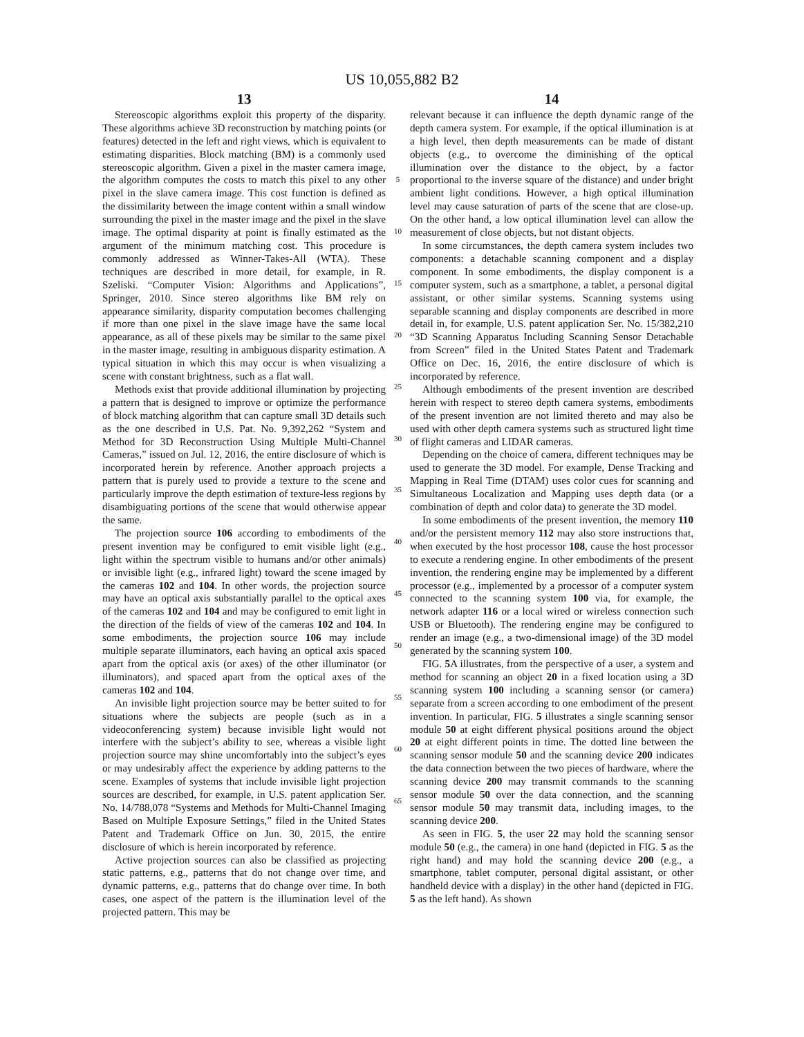US 10,055,882 B2
13
Stereoscopic algorithms exploit this property of the disparity. These algorithms achieve 3D reconstruction by matching points (or features) detected in the left and right views, which is equivalent to estimating disparities. Block matching (BM) is a commonly used stereoscopic algorithm. Given a pixel in the master camera image, the algorithm computes the costs to match this pixel to any other pixel in the slave camera image. This cost function is defined as the dissimilarity between the image content within a small window surrounding the pixel in the master image and the pixel in the slave image. The optimal disparity at point is finally estimated as the argument of the minimum matching cost. This procedure is commonly addressed as Winner-Takes-All (WTA). These techniques are described in more detail, for example, in R. Szeliski. “Computer Vision: Algorithms and Applications”, Springer, 2010. Since stereo algorithms like BM rely on appearance similarity, disparity computation becomes challenging if more than one pixel in the slave image have the same local appearance, as all of these pixels may be similar to the same pixel in the master image, resulting in ambiguous disparity estimation. A typical situation in which this may occur is when visualizing a scene with constant brightness, such as a flat wall.
Methods exist that provide additional illumination by projecting a pattern that is designed to improve or optimize the performance of block matching algorithm that can capture small 3D details such as the one described in U.S. Pat. No. 9,392,262 “System and Method for 3D Reconstruction Using Multiple Multi-Channel Cameras,” issued on Jul. 12, 2016, the entire disclosure of which is incorporated herein by reference. Another approach projects a pattern that is purely used to provide a texture to the scene and particularly improve the depth estimation of texture-less regions by disambiguating portions of the scene that would otherwise appear the same.
The projection source 106 according to embodiments of the present invention may be configured to emit visible light (e.g., light within the spectrum visible to humans and/or other animals) or invisible light (e.g., infrared light) toward the scene imaged by the cameras 102 and 104. In other words, the projection source may have an optical axis substantially parallel to the optical axes of the cameras 102 and 104 and may be configured to emit light in the direction of the fields of view of the cameras 102 and 104. In some embodiments, the projection source 106 may include multiple separate illuminators, each having an optical axis spaced apart from the optical axis (or axes) of the other illuminator (or illuminators), and spaced apart from the optical axes of the cameras 102 and 104.
An invisible light projection source may be better suited to for situations where the subjects are people (such as in a videoconferencing system) because invisible light would not interfere with the subject’s ability to see, whereas a visible light projection source may shine uncomfortably into the subject’s eyes or may undesirably affect the experience by adding patterns to the scene. Examples of systems that include invisible light projection sources are described, for example, in U.S. patent application Ser. No. 14/788,078 “Systems and Methods for Multi-Channel Imaging Based on Multiple Exposure Settings,” filed in the United States Patent and Trademark Office on Jun. 30, 2015, the entire disclosure of which is herein incorporated by reference.
Active projection sources can also be classified as projecting static patterns, e.g., patterns that do not change over time, and dynamic patterns, e.g., patterns that do change over time. In both cases, one aspect of the pattern is the illumination level of the projected pattern. This may be
5
10
15
20
25
30
35
40
45
50
55
60
65
14
relevant because it can influence the depth dynamic range of the depth camera system. For example, if the optical illumination is at a high level, then depth measurements can be made of distant objects (e.g., to overcome the diminishing of the optical illumination over the distance to the object, by a factor proportional to the inverse square of the distance) and under bright ambient light conditions. However, a high optical illumination level may cause saturation of parts of the scene that are close-up. On the other hand, a low optical illumination level can allow the measurement of close objects, but not distant objects.
In some circumstances, the depth camera system includes two components: a detachable scanning component and a display component. In some embodiments, the display component is a computer system, such as a smartphone, a tablet, a personal digital assistant, or other similar systems. Scanning systems using separable scanning and display components are described in more detail in, for example, U.S. patent application Ser. No. 15/382,210 “3D Scanning Apparatus Including Scanning Sensor Detachable from Screen” filed in the United States Patent and Trademark Office on Dec. 16, 2016, the entire disclosure of which is incorporated by reference.
Although embodiments of the present invention are described herein with respect to stereo depth camera systems, embodiments of the present invention are not limited thereto and may also be used with other depth camera systems such as structured light time of flight cameras and LIDAR cameras.
Depending on the choice of camera, different techniques may be used to generate the 3D model. For example, Dense Tracking and Mapping in Real Time (DTAM) uses color cues for scanning and Simultaneous Localization and Mapping uses depth data (or a combination of depth and color data) to generate the 3D model.
In some embodiments of the present invention, the memory 110 and/or the persistent memory 112 may also store instructions that, when executed by the host processor 108, cause the host processor to execute a rendering engine. In other embodiments of the present invention, the rendering engine may be implemented by a different processor (e.g., implemented by a processor of a computer system connected to the scanning system 100 via, for example, the network adapter 116 or a local wired or wireless connection such USB or Bluetooth). The rendering engine may be configured to render an image (e.g., a two-dimensional image) of the 3D model generated by the scanning system 100.
FIG. 5 A illustrates, from the perspective of a user, a system and method for scanning an object 20 in a fixed location using a 3D scanning system 100 including a scanning sensor (or camera) separate from a screen according to one embodiment of the present invention. In particular, FIG. 5 illustrates a single scanning sensor module 50 at eight different physical positions around the object 20 at eight different points in time. The dotted line between the scanning sensor module 50 and the scanning device 200 indicates the data connection between the two pieces of hardware, where the scanning device 200 may transmit commands to the scanning sensor module 50 over the data connection, and the scanning sensor module 50 may transmit data, including images, to the scanning device 200.
As seen in FIG. 5, the user 22 may hold the scanning sensor module 50 (e.g., the camera) in one hand (depicted in FIG. 5 as the right hand) and may hold the scanning device 200 (e.g., a smartphone, tablet computer, personal digital assistant, or other handheld device with a display) in the other hand (depicted in FIG. 5 as the left hand). As shown